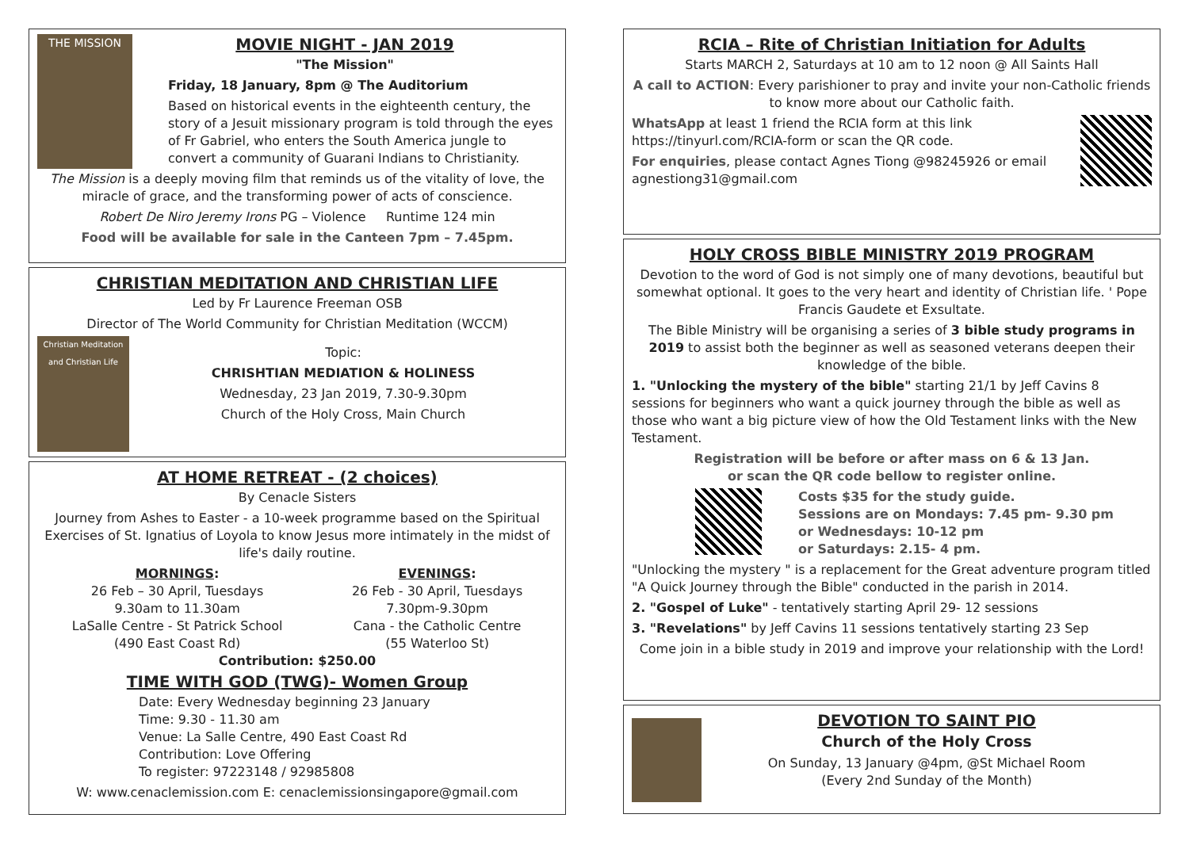THE MISSION
MOVIE NIGHT - JAN 2019
"The Mission"
Friday, 18 January, 8pm @ The Auditorium
Based on historical events in the eighteenth century, the story of a Jesuit missionary program is told through the eyes of Fr Gabriel, who enters the South America jungle to convert a community of Guarani Indians to Christianity.
The Mission is a deeply moving film that reminds us of the vitality of love, the miracle of grace, and the transforming power of acts of conscience.
Robert De Niro Jeremy Irons PG – Violence Runtime 124 min
Food will be available for sale in the Canteen 7pm – 7.45pm.
CHRISTIAN MEDITATION AND CHRISTIAN LIFE
Led by Fr Laurence Freeman OSB
Director of The World Community for Christian Meditation (WCCM)
Christian Meditation and Christian Life
Topic:
CHRISHTIAN MEDIATION & HOLINESS
Wednesday, 23 Jan 2019, 7.30-9.30pm
Church of the Holy Cross, Main Church
AT HOME RETREAT - (2 choices)
By Cenacle Sisters
Journey from Ashes to Easter - a 10-week programme based on the Spiritual Exercises of St. Ignatius of Loyola to know Jesus more intimately in the midst of life's daily routine.
MORNINGS:
26 Feb – 30 April, Tuesdays
9.30am to 11.30am
LaSalle Centre - St Patrick School
(490 East Coast Rd)
EVENINGS:
26 Feb - 30 April, Tuesdays
7.30pm-9.30pm
Cana - the Catholic Centre
(55 Waterloo St)
Contribution: $250.00
TIME WITH GOD (TWG)- Women Group
Date: Every Wednesday beginning 23 January
Time: 9.30 - 11.30 am
Venue: La Salle Centre, 490 East Coast Rd
Contribution: Love Offering
To register: 97223148 / 92985808
W: www.cenaclemission.com E: cenaclemissionsingapore@gmail.com
RCIA – Rite of Christian Initiation for Adults
Starts MARCH 2, Saturdays at 10 am to 12 noon @ All Saints Hall
A call to ACTION: Every parishioner to pray and invite your non-Catholic friends to know more about our Catholic faith.
WhatsApp at least 1 friend the RCIA form at this link https://tinyurl.com/RCIA-form or scan the QR code.
For enquiries, please contact Agnes Tiong @98245926 or email agnestiong31@gmail.com
HOLY CROSS BIBLE MINISTRY 2019 PROGRAM
Devotion to the word of God is not simply one of many devotions, beautiful but somewhat optional. It goes to the very heart and identity of Christian life. ' Pope Francis Gaudete et Exsultate.
The Bible Ministry will be organising a series of 3 bible study programs in 2019 to assist both the beginner as well as seasoned veterans deepen their knowledge of the bible.
1. "Unlocking the mystery of the bible" starting 21/1 by Jeff Cavins 8 sessions for beginners who want a quick journey through the bible as well as those who want a big picture view of how the Old Testament links with the New Testament.
Registration will be before or after mass on 6 & 13 Jan.
or scan the QR code bellow to register online.
Costs $35 for the study guide.
Sessions are on Mondays: 7.45 pm- 9.30 pm
or Wednesdays: 10-12 pm
or Saturdays: 2.15- 4 pm.
"Unlocking the mystery " is a replacement for the Great adventure program titled "A Quick Journey through the Bible" conducted in the parish in 2014.
2. "Gospel of Luke" - tentatively starting April 29- 12 sessions
3. "Revelations" by Jeff Cavins 11 sessions tentatively starting 23 Sep
Come join in a bible study in 2019 and improve your relationship with the Lord!
DEVOTION TO SAINT PIO
Church of the Holy Cross
On Sunday, 13 January @4pm, @St Michael Room
(Every 2nd Sunday of the Month)